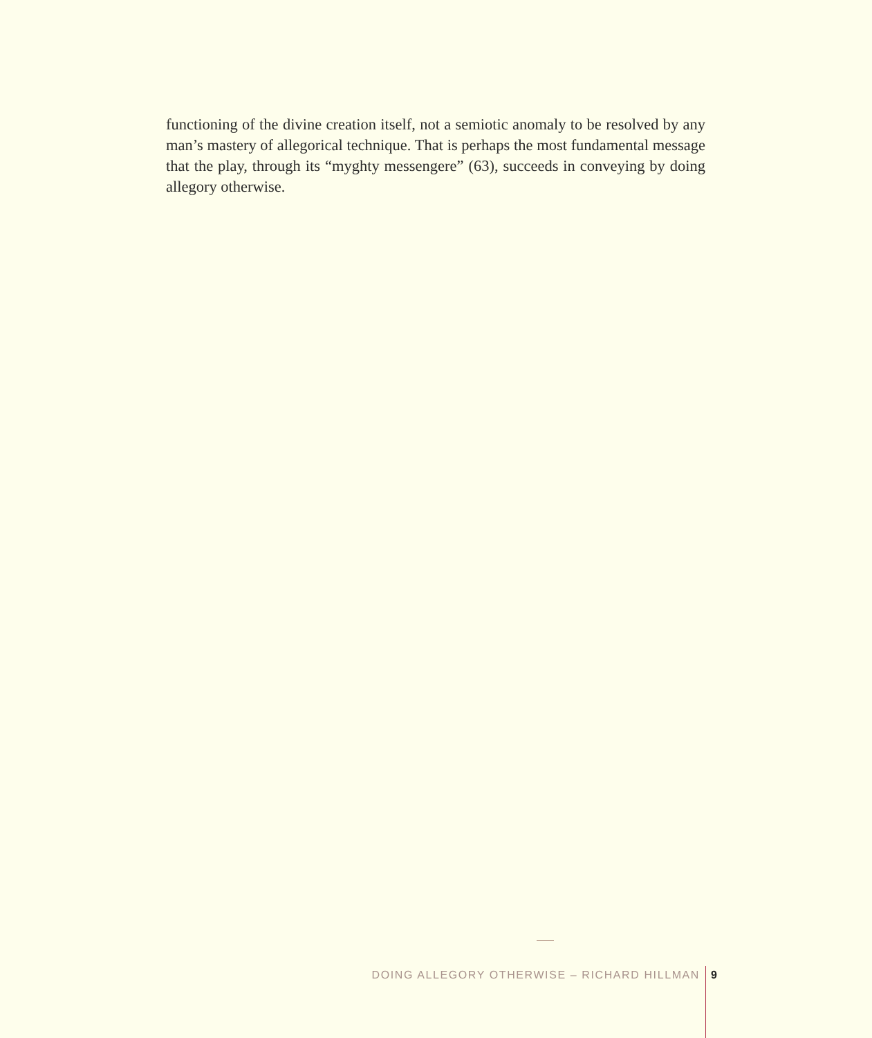functioning of the divine creation itself, not a semiotic anomaly to be resolved by any man’s mastery of allegorical technique. That is perhaps the most fundamental message that the play, through its “myghty messengere” (63), succeeds in conveying by doing allegory otherwise.
DOING ALLEGORY OTHERWISE – RICHARD HILLMAN 9